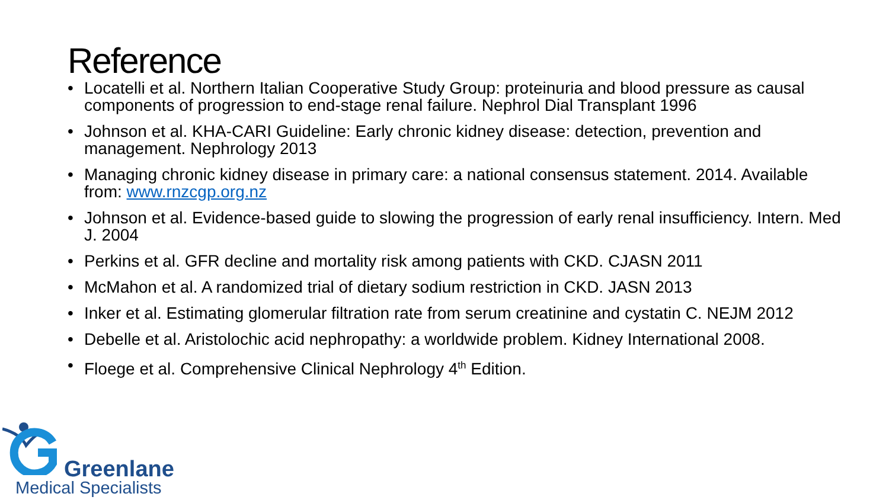Reference
• Locatelli et al. Northern Italian Cooperative Study Group: proteinuria and blood pressure as causal components of progression to end-stage renal failure. Nephrol Dial Transplant 1996
• Johnson et al. KHA-CARI Guideline: Early chronic kidney disease: detection, prevention and management. Nephrology 2013
• Managing chronic kidney disease in primary care: a national consensus statement. 2014. Available from: www.rnzcgp.org.nz
• Johnson et al. Evidence-based guide to slowing the progression of early renal insufficiency. Intern. Med J. 2004
• Perkins et al. GFR decline and mortality risk among patients with CKD. CJASN 2011
• McMahon et al. A randomized trial of dietary sodium restriction in CKD. JASN 2013
• Inker et al. Estimating glomerular filtration rate from serum creatinine and cystatin C. NEJM 2012
• Debelle et al. Aristolochic acid nephropathy: a worldwide problem. Kidney International 2008.
• Floege et al. Comprehensive Clinical Nephrology 4<sup>th</sup> Edition.
Greenlane
Medical Specialists